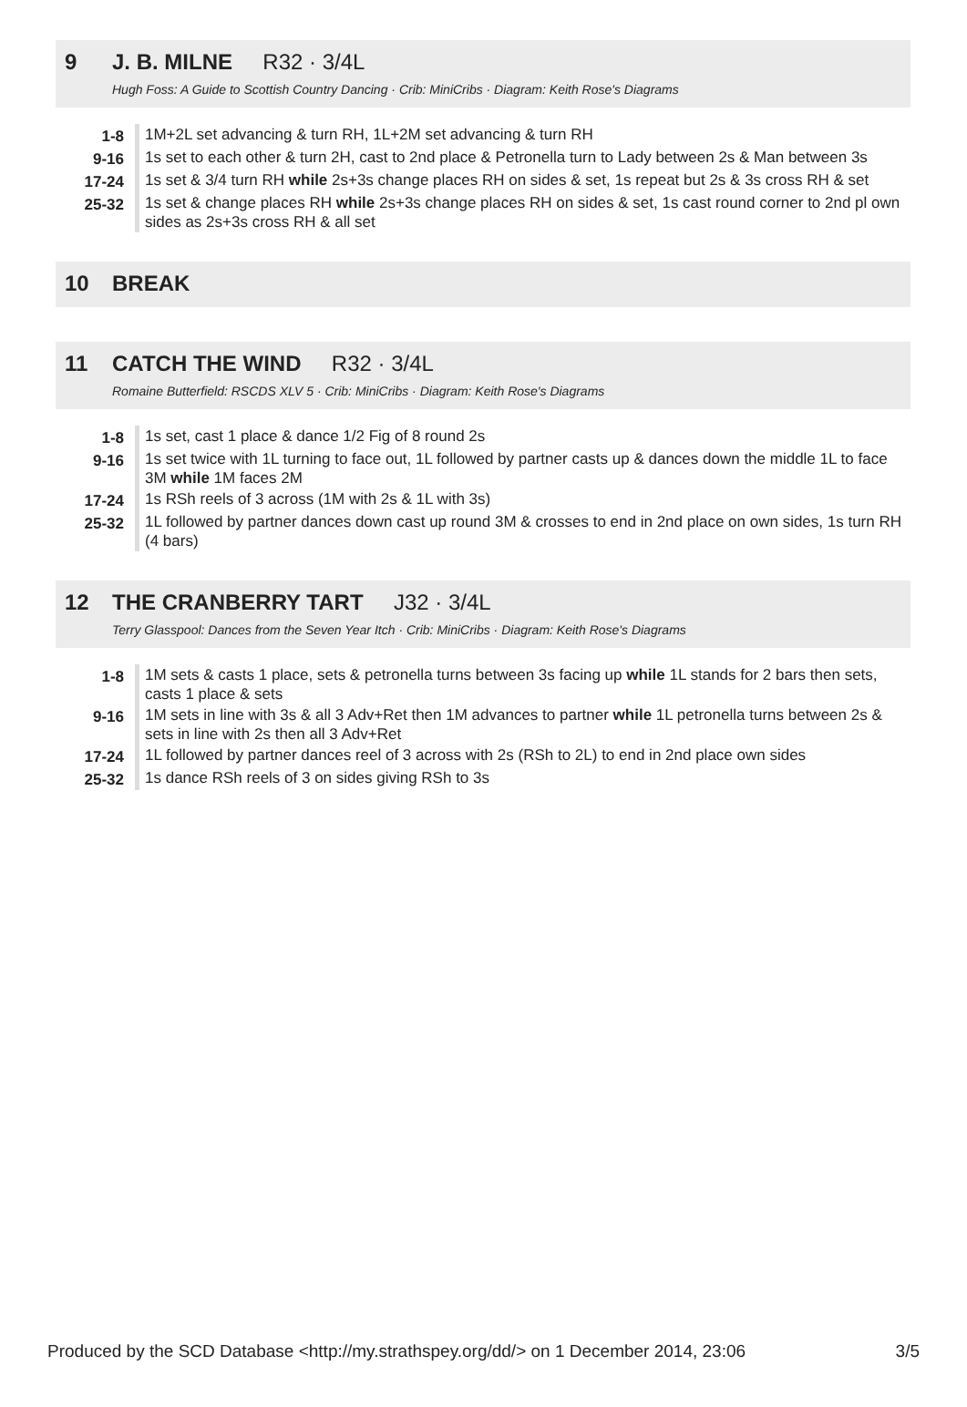9 J. B. MILNE R32 · 3/4L
Hugh Foss: A Guide to Scottish Country Dancing · Crib: MiniCribs · Diagram: Keith Rose's Diagrams
| 1-8 | 1M+2L set advancing & turn RH, 1L+2M set advancing & turn RH |
| 9-16 | 1s set to each other & turn 2H, cast to 2nd place & Petronella turn to Lady between 2s & Man between 3s |
| 17-24 | 1s set & 3/4 turn RH while 2s+3s change places RH on sides & set, 1s repeat but 2s & 3s cross RH & set |
| 25-32 | 1s set & change places RH while 2s+3s change places RH on sides & set, 1s cast round corner to 2nd pl own sides as 2s+3s cross RH & all set |
10 BREAK
11 CATCH THE WIND R32 · 3/4L
Romaine Butterfield: RSCDS XLV 5 · Crib: MiniCribs · Diagram: Keith Rose's Diagrams
| 1-8 | 1s set, cast 1 place & dance 1/2 Fig of 8 round 2s |
| 9-16 | 1s set twice with 1L turning to face out, 1L followed by partner casts up & dances down the middle 1L to face 3M while 1M faces 2M |
| 17-24 | 1s RSh reels of 3 across (1M with 2s & 1L with 3s) |
| 25-32 | 1L followed by partner dances down cast up round 3M & crosses to end in 2nd place on own sides, 1s turn RH (4 bars) |
12 THE CRANBERRY TART J32 · 3/4L
Terry Glasspool: Dances from the Seven Year Itch · Crib: MiniCribs · Diagram: Keith Rose's Diagrams
| 1-8 | 1M sets & casts 1 place, sets & petronella turns between 3s facing up while 1L stands for 2 bars then sets, casts 1 place & sets |
| 9-16 | 1M sets in line with 3s & all 3 Adv+Ret then 1M advances to partner while 1L petronella turns between 2s & sets in line with 2s then all 3 Adv+Ret |
| 17-24 | 1L followed by partner dances reel of 3 across with 2s (RSh to 2L) to end in 2nd place own sides |
| 25-32 | 1s dance RSh reels of 3 on sides giving RSh to 3s |
Produced by the SCD Database <http://my.strathspey.org/dd/> on 1 December 2014, 23:06 3/5